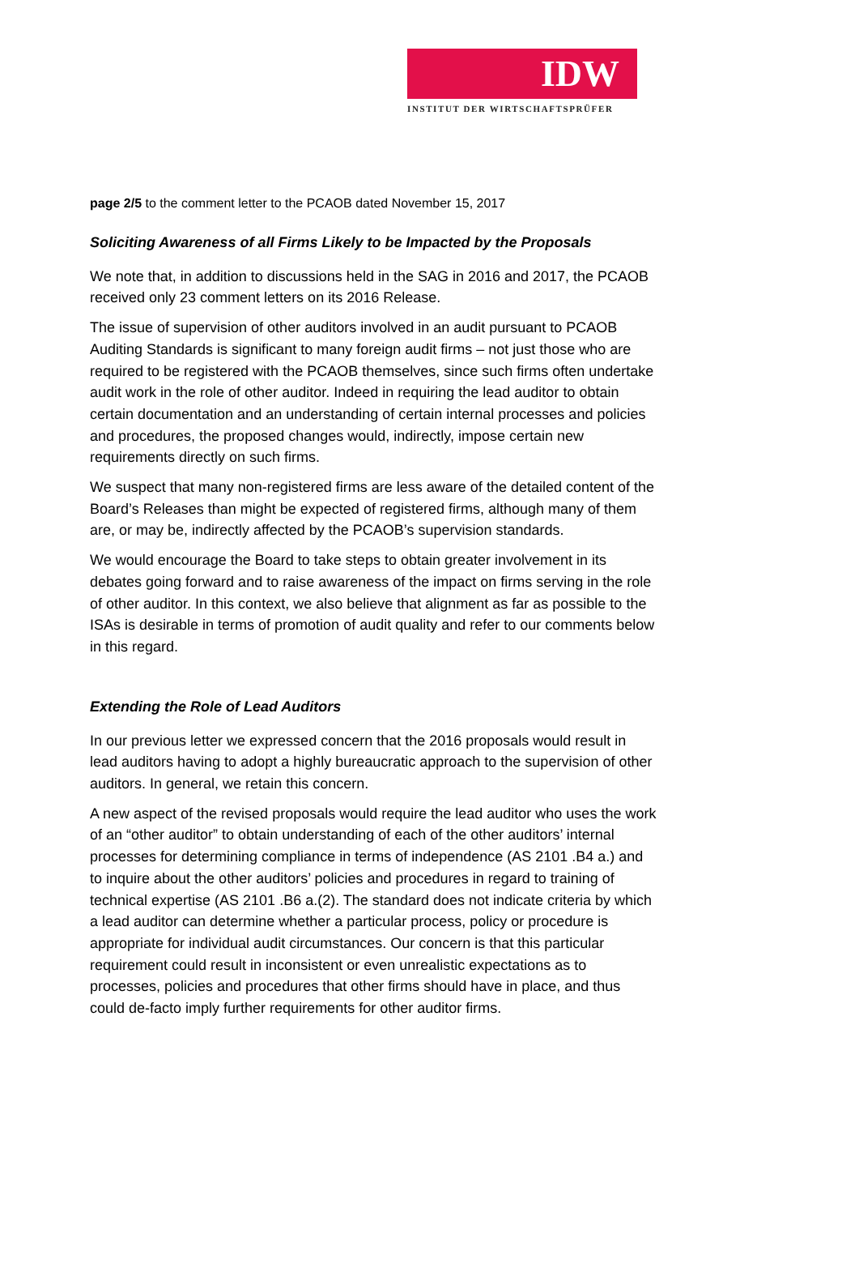IDW
INSTITUT DER WIRTSCHAFTSPRÜFER
page 2/5 to the comment letter to the PCAOB dated November 15, 2017
Soliciting Awareness of all Firms Likely to be Impacted by the Proposals
We note that, in addition to discussions held in the SAG in 2016 and 2017, the PCAOB received only 23 comment letters on its 2016 Release.
The issue of supervision of other auditors involved in an audit pursuant to PCAOB Auditing Standards is significant to many foreign audit firms – not just those who are required to be registered with the PCAOB themselves, since such firms often undertake audit work in the role of other auditor. Indeed in requiring the lead auditor to obtain certain documentation and an understanding of certain internal processes and policies and procedures, the proposed changes would, indirectly, impose certain new requirements directly on such firms.
We suspect that many non-registered firms are less aware of the detailed content of the Board’s Releases than might be expected of registered firms, although many of them are, or may be, indirectly affected by the PCAOB’s supervision standards.
We would encourage the Board to take steps to obtain greater involvement in its debates going forward and to raise awareness of the impact on firms serving in the role of other auditor. In this context, we also believe that alignment as far as possible to the ISAs is desirable in terms of promotion of audit quality and refer to our comments below in this regard.
Extending the Role of Lead Auditors
In our previous letter we expressed concern that the 2016 proposals would result in lead auditors having to adopt a highly bureaucratic approach to the supervision of other auditors. In general, we retain this concern.
A new aspect of the revised proposals would require the lead auditor who uses the work of an “other auditor” to obtain understanding of each of the other auditors’ internal processes for determining compliance in terms of independence (AS 2101 .B4 a.) and to inquire about the other auditors’ policies and procedures in regard to training of technical expertise (AS 2101 .B6 a.(2). The standard does not indicate criteria by which a lead auditor can determine whether a particular process, policy or procedure is appropriate for individual audit circumstances. Our concern is that this particular requirement could result in inconsistent or even unrealistic expectations as to processes, policies and procedures that other firms should have in place, and thus could de-facto imply further requirements for other auditor firms.